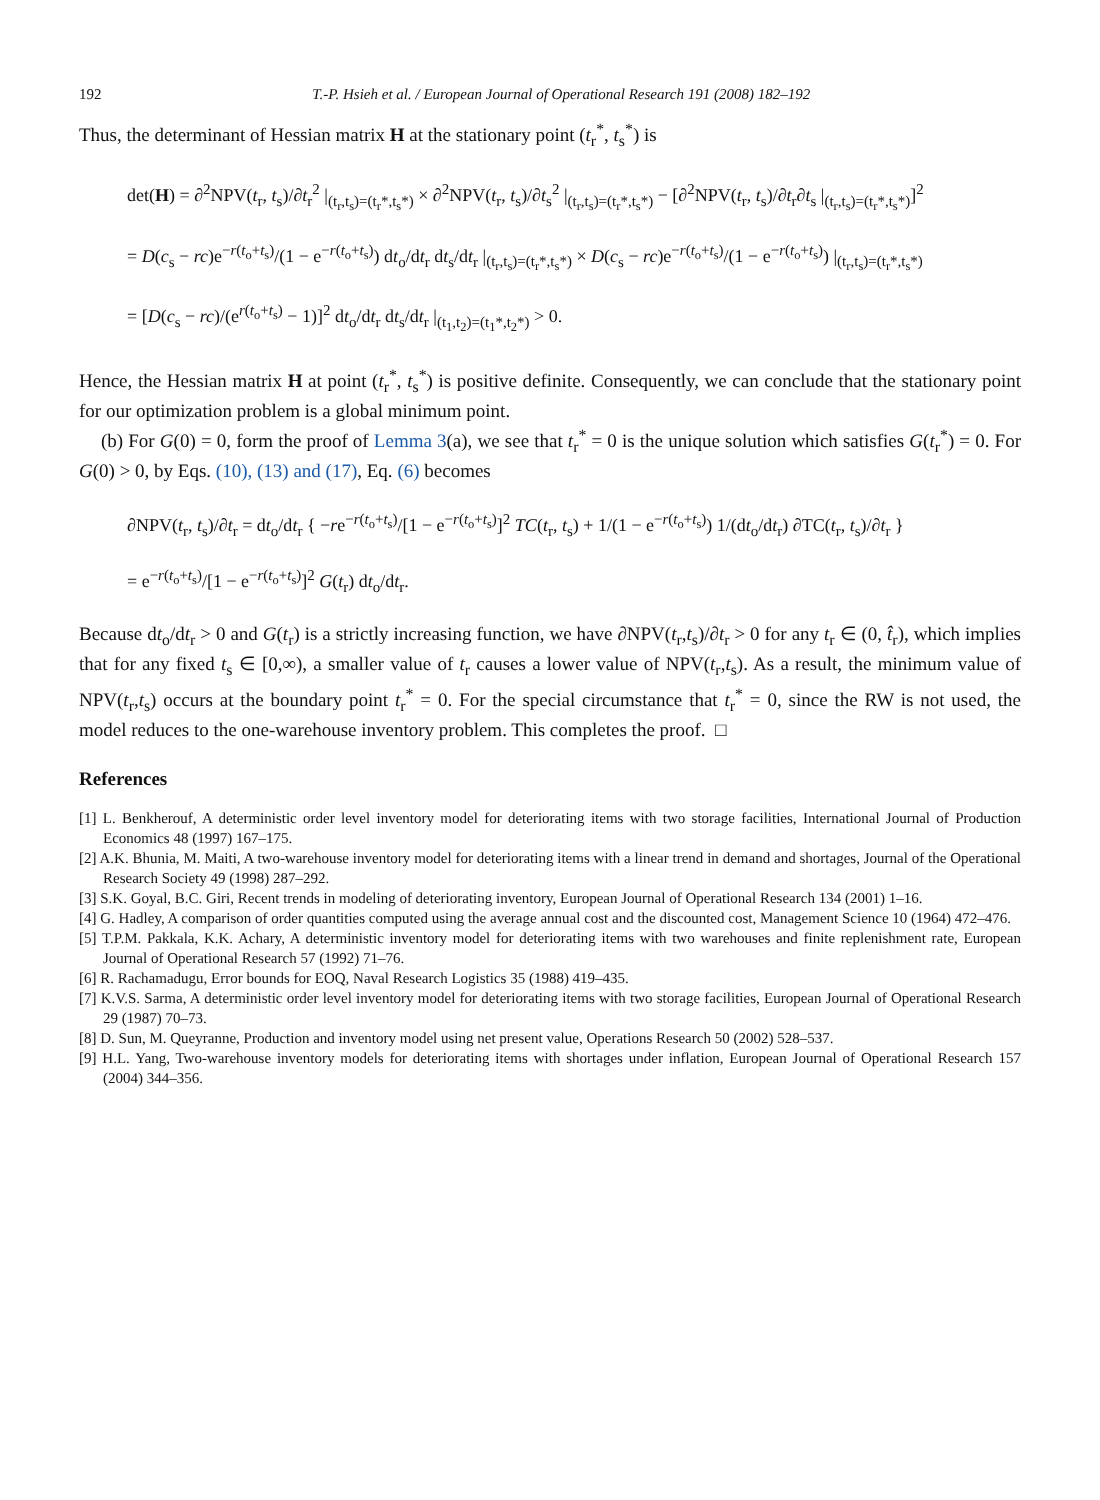192 T.-P. Hsieh et al. / European Journal of Operational Research 191 (2008) 182–192
Thus, the determinant of Hessian matrix H at the stationary point (t<sub>r</sub><sup>*</sup>, t<sub>s</sub><sup>*</sup>) is
det(H) = ∂<sup>2</sup>NPV(t<sub>r</sub>, t<sub>s</sub>)/∂t<sub>r</sub><sup>2</sup> |<sub>(t<sub>r</sub>,t<sub>s</sub>)=(t<sub>r</sub>*,t<sub>s</sub>*)</sub> × ∂<sup>2</sup>NPV(t<sub>r</sub>, t<sub>s</sub>)/∂t<sub>s</sub><sup>2</sup> |<sub>(t<sub>r</sub>,t<sub>s</sub>)=(t<sub>r</sub>*,t<sub>s</sub>*)</sub> − [∂<sup>2</sup>NPV(t<sub>r</sub>, t<sub>s</sub>)/∂t<sub>r</sub>∂t<sub>s</sub> |<sub>(t<sub>r</sub>,t<sub>s</sub>)=(t<sub>r</sub>*,t<sub>s</sub>*)</sub>]<sup>2</sup>
= D(c<sub>s</sub> − rc)e<sup>−r(t<sub>o</sub>+t<sub>s</sub>)</sup>/(1 − e<sup>−r(t<sub>o</sub>+t<sub>s</sub>)</sup>) dt<sub>o</sub>/dt<sub>r</sub> dt<sub>s</sub>/dt<sub>r</sub> |<sub>(t<sub>r</sub>,t<sub>s</sub>)=(t<sub>r</sub>*,t<sub>s</sub>*)</sub> × D(c<sub>s</sub> − rc)e<sup>−r(t<sub>o</sub>+t<sub>s</sub>)</sup>/(1 − e<sup>−r(t<sub>o</sub>+t<sub>s</sub>)</sup>) |<sub>(t<sub>r</sub>,t<sub>s</sub>)=(t<sub>r</sub>*,t<sub>s</sub>*)</sub>
= [D(c<sub>s</sub> − rc)/(e<sup>r(t<sub>o</sub>+t<sub>s</sub>)</sup> − 1)]<sup>2</sup> dt<sub>o</sub>/dt<sub>r</sub> dt<sub>s</sub>/dt<sub>r</sub> |<sub>(t<sub>1</sub>,t<sub>2</sub>)=(t<sub>1</sub>*,t<sub>2</sub>*)</sub> > 0.
Hence, the Hessian matrix H at point (t<sub>r</sub><sup>*</sup>, t<sub>s</sub><sup>*</sup>) is positive definite. Consequently, we can conclude that the stationary point for our optimization problem is a global minimum point.
(b) For G(0) = 0, form the proof of Lemma 3(a), we see that t<sub>r</sub><sup>*</sup> = 0 is the unique solution which satisfies G(t<sub>r</sub><sup>*</sup>) = 0. For G(0) > 0, by Eqs. (10), (13) and (17), Eq. (6) becomes
∂NPV(t<sub>r</sub>, t<sub>s</sub>)/∂t<sub>r</sub> = dt<sub>o</sub>/dt<sub>r</sub> { −re<sup>−r(t<sub>o</sub>+t<sub>s</sub>)</sup>/[1 − e<sup>−r(t<sub>o</sub>+t<sub>s</sub>)</sup>]<sup>2</sup> TC(t<sub>r</sub>, t<sub>s</sub>) + 1/(1 − e<sup>−r(t<sub>o</sub>+t<sub>s</sub>)</sup>) 1/(dt<sub>o</sub>/dt<sub>r</sub>) ∂TC(t<sub>r</sub>, t<sub>s</sub>)/∂t<sub>r</sub> }
= e<sup>−r(t<sub>o</sub>+t<sub>s</sub>)</sup>/[1 − e<sup>−r(t<sub>o</sub>+t<sub>s</sub>)</sup>]<sup>2</sup> G(t<sub>r</sub>) dt<sub>o</sub>/dt<sub>r</sub>.
Because dt<sub>o</sub>/dt<sub>r</sub> > 0 and G(t<sub>r</sub>) is a strictly increasing function, we have ∂NPV(t<sub>r</sub>,t<sub>s</sub>)/∂t<sub>r</sub> > 0 for any t<sub>r</sub> ∈ (0, t̂<sub>r</sub>), which implies that for any fixed t<sub>s</sub> ∈ [0,∞), a smaller value of t<sub>r</sub> causes a lower value of NPV(t<sub>r</sub>,t<sub>s</sub>). As a result, the minimum value of NPV(t<sub>r</sub>,t<sub>s</sub>) occurs at the boundary point t<sub>r</sub><sup>*</sup> = 0. For the special circumstance that t<sub>r</sub><sup>*</sup> = 0, since the RW is not used, the model reduces to the one-warehouse inventory problem. This completes the proof. □
References
[1] L. Benkherouf, A deterministic order level inventory model for deteriorating items with two storage facilities, International Journal of Production Economics 48 (1997) 167–175.
[2] A.K. Bhunia, M. Maiti, A two-warehouse inventory model for deteriorating items with a linear trend in demand and shortages, Journal of the Operational Research Society 49 (1998) 287–292.
[3] S.K. Goyal, B.C. Giri, Recent trends in modeling of deteriorating inventory, European Journal of Operational Research 134 (2001) 1–16.
[4] G. Hadley, A comparison of order quantities computed using the average annual cost and the discounted cost, Management Science 10 (1964) 472–476.
[5] T.P.M. Pakkala, K.K. Achary, A deterministic inventory model for deteriorating items with two warehouses and finite replenishment rate, European Journal of Operational Research 57 (1992) 71–76.
[6] R. Rachamadugu, Error bounds for EOQ, Naval Research Logistics 35 (1988) 419–435.
[7] K.V.S. Sarma, A deterministic order level inventory model for deteriorating items with two storage facilities, European Journal of Operational Research 29 (1987) 70–73.
[8] D. Sun, M. Queyranne, Production and inventory model using net present value, Operations Research 50 (2002) 528–537.
[9] H.L. Yang, Two-warehouse inventory models for deteriorating items with shortages under inflation, European Journal of Operational Research 157 (2004) 344–356.